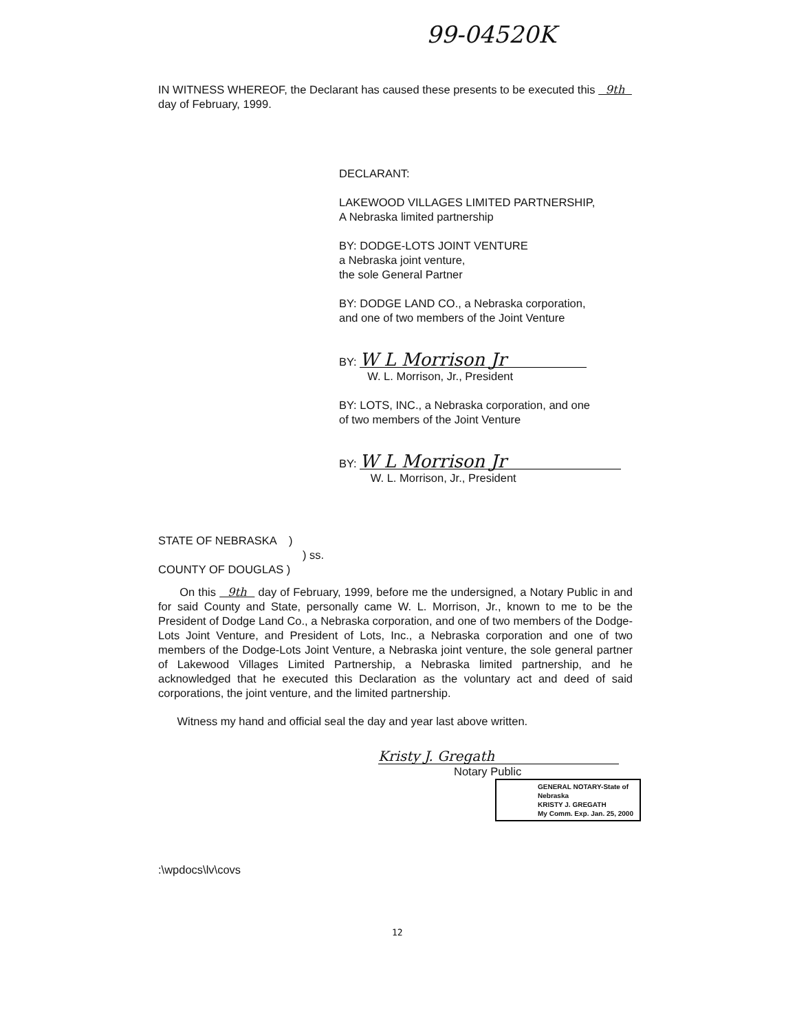99-04520K
IN WITNESS WHEREOF, the Declarant has caused these presents to be executed this 9th day of February, 1999.
DECLARANT:
LAKEWOOD VILLAGES LIMITED PARTNERSHIP,
A Nebraska limited partnership
BY: DODGE-LOTS JOINT VENTURE
a Nebraska joint venture,
the sole General Partner
BY: DODGE LAND CO., a Nebraska corporation,
and one of two members of the Joint Venture
BY: W L Morrison Jr
W. L. Morrison, Jr., President
BY: LOTS, INC., a Nebraska corporation, and one
of two members of the Joint Venture
BY: W L Morrison Jr
W. L. Morrison, Jr., President
STATE OF NEBRASKA )
) ss.
COUNTY OF DOUGLAS )
On this 9th day of February, 1999, before me the undersigned, a Notary Public in and for said County and State, personally came W. L. Morrison, Jr., known to me to be the President of Dodge Land Co., a Nebraska corporation, and one of two members of the Dodge-Lots Joint Venture, and President of Lots, Inc., a Nebraska corporation and one of two members of the Dodge-Lots Joint Venture, a Nebraska joint venture, the sole general partner of Lakewood Villages Limited Partnership, a Nebraska limited partnership, and he acknowledged that he executed this Declaration as the voluntary act and deed of said corporations, the joint venture, and the limited partnership.
Witness my hand and official seal the day and year last above written.
Kristy J. Gregath
Notary Public
GENERAL NOTARY-State of Nebraska
KRISTY J. GREGATH
My Comm. Exp. Jan. 25, 2000
:\wpdocs\lv\covs
12